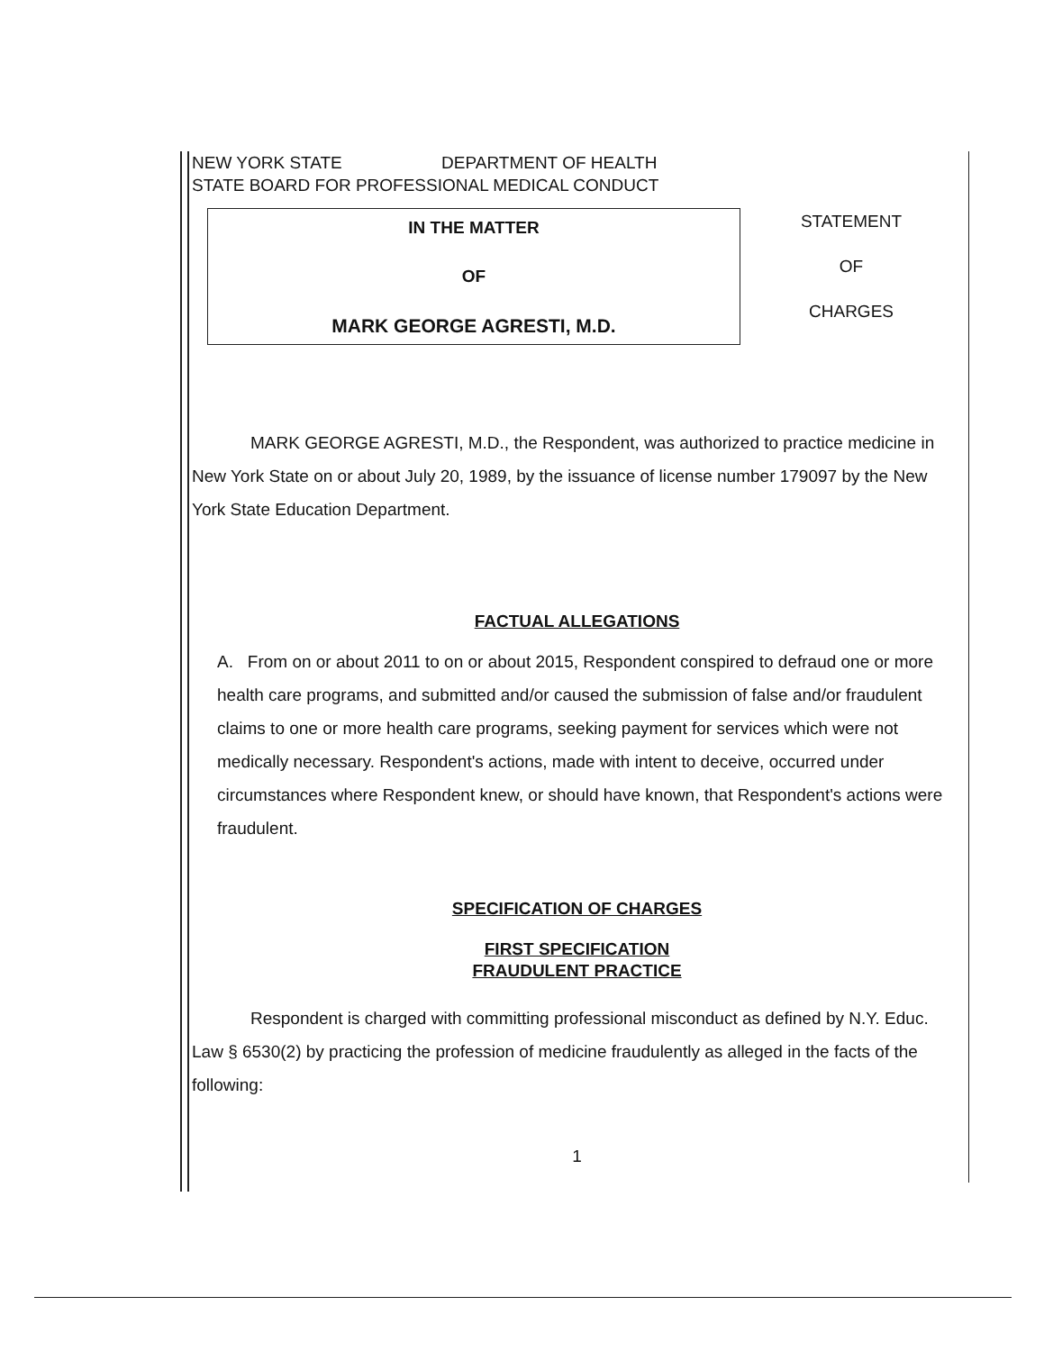NEW YORK STATE DEPARTMENT OF HEALTH
STATE BOARD FOR PROFESSIONAL MEDICAL CONDUCT
IN THE MATTER
OF
MARK GEORGE AGRESTI, M.D.
STATEMENT
OF
CHARGES
MARK GEORGE AGRESTI, M.D., the Respondent, was authorized to practice medicine in New York State on or about July 20, 1989, by the issuance of license number 179097 by the New York State Education Department.
FACTUAL ALLEGATIONS
A. From on or about 2011 to on or about 2015, Respondent conspired to defraud one or more health care programs, and submitted and/or caused the submission of false and/or fraudulent claims to one or more health care programs, seeking payment for services which were not medically necessary. Respondent's actions, made with intent to deceive, occurred under circumstances where Respondent knew, or should have known, that Respondent's actions were fraudulent.
SPECIFICATION OF CHARGES
FIRST SPECIFICATION
FRAUDULENT PRACTICE
Respondent is charged with committing professional misconduct as defined by N.Y. Educ. Law § 6530(2) by practicing the profession of medicine fraudulently as alleged in the facts of the following:
1